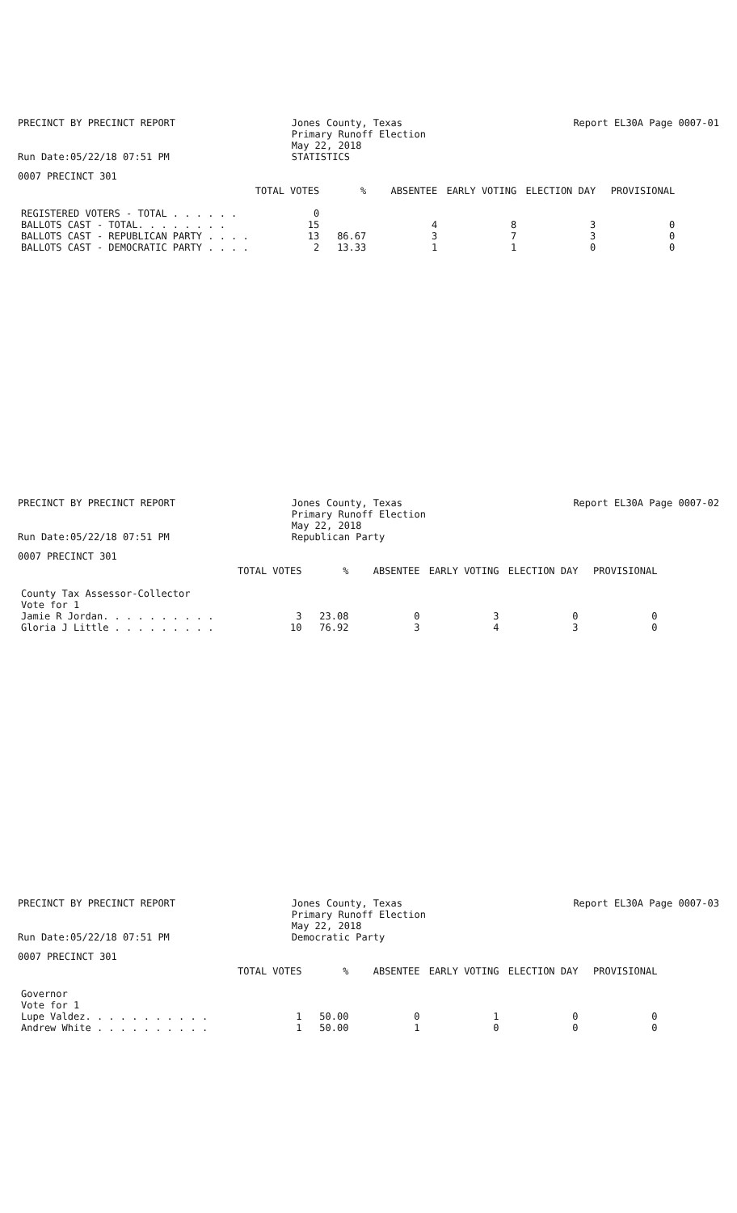PRECINCT BY PRECINCT REPORT
Run Date:05/22/18 07:51 PM
Jones County, Texas
Primary Runoff Election
May 22, 2018
STATISTICS
Report EL30A Page 0007-01
0007 PRECINCT 301
| | TOTAL VOTES | % | ABSENTEE | EARLY VOTING | ELECTION DAY | PROVISIONAL |
| --- | --- | --- | --- | --- | --- | --- |
| REGISTERED VOTERS - TOTAL . . . . . . | 0 | | | | | |
| BALLOTS CAST - TOTAL. . . . . . . . | 15 | | 4 | 8 | 3 | 0 |
| BALLOTS CAST - REPUBLICAN PARTY . . . . | 13 | 86.67 | 3 | 7 | 3 | 0 |
| BALLOTS CAST - DEMOCRATIC PARTY . . . . | 2 | 13.33 | 1 | 1 | 0 | 0 |
PRECINCT BY PRECINCT REPORT
Run Date:05/22/18 07:51 PM
Jones County, Texas
Primary Runoff Election
May 22, 2018
Republican Party
Report EL30A Page 0007-02
0007 PRECINCT 301
| | TOTAL VOTES | % | ABSENTEE | EARLY VOTING | ELECTION DAY | PROVISIONAL |
| --- | --- | --- | --- | --- | --- | --- |
| County Tax Assessor-Collector | | | | | | |
| Vote for 1 | | | | | | |
| Jamie R Jordan. . . . . . . . . . | 3 | 23.08 | 0 | 3 | 0 | 0 |
| Gloria J Little . . . . . . . . . | 10 | 76.92 | 3 | 4 | 3 | 0 |
PRECINCT BY PRECINCT REPORT
Run Date:05/22/18 07:51 PM
Jones County, Texas
Primary Runoff Election
May 22, 2018
Democratic Party
Report EL30A Page 0007-03
0007 PRECINCT 301
| | TOTAL VOTES | % | ABSENTEE | EARLY VOTING | ELECTION DAY | PROVISIONAL |
| --- | --- | --- | --- | --- | --- | --- |
| Governor | | | | | | |
| Vote for 1 | | | | | | |
| Lupe Valdez. . . . . . . . . . . | 1 | 50.00 | 0 | 1 | 0 | 0 |
| Andrew White . . . . . . . . . . | 1 | 50.00 | 1 | 0 | 0 | 0 |